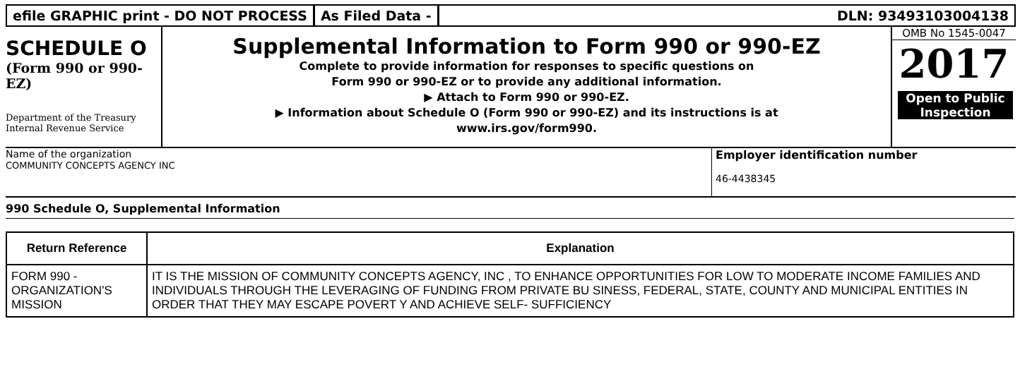efile GRAPHIC print - DO NOT PROCESS
As Filed Data - DLN: 93493103004138
SCHEDULE O
(Form 990 or 990-EZ)
Department of the Treasury
Internal Revenue Service
Supplemental Information to Form 990 or 990-EZ
Complete to provide information for responses to specific questions on
Form 990 or 990-EZ or to provide any additional information.
▶ Attach to Form 990 or 990-EZ.
▶ Information about Schedule O (Form 990 or 990-EZ) and its instructions is at
www.irs.gov/form990.
OMB No 1545-0047
2017
Open to Public Inspection
Name of the organization
COMMUNITY CONCEPTS AGENCY INC
Employer identification number
46-4438345
990 Schedule O, Supplemental Information
| Return Reference | Explanation |
| --- | --- |
| FORM 990 - ORGANIZATION'S MISSION | IT IS THE MISSION OF COMMUNITY CONCEPTS AGENCY, INC , TO ENHANCE OPPORTUNITIES FOR LOW TO MODERATE INCOME FAMILIES AND INDIVIDUALS THROUGH THE LEVERAGING OF FUNDING FROM PRIVATE BU SINESS, FEDERAL, STATE, COUNTY AND MUNICIPAL ENTITIES IN ORDER THAT THEY MAY ESCAPE POVERT Y AND ACHIEVE SELF- SUFFICIENCY |